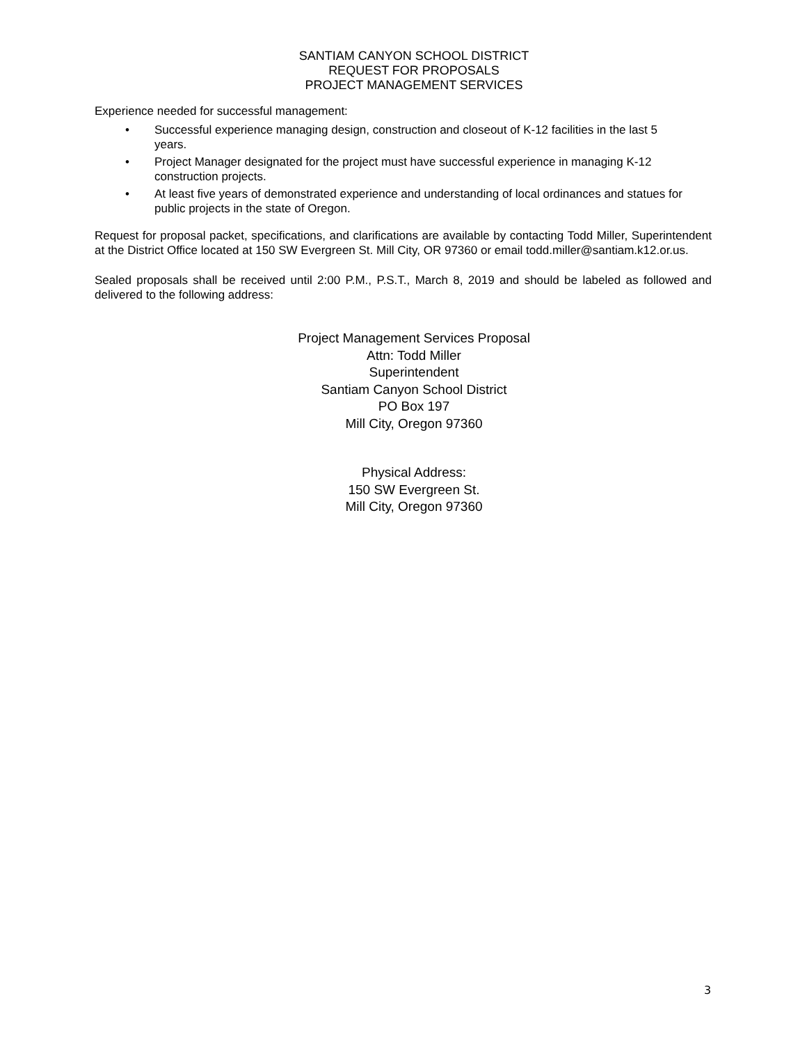SANTIAM CANYON SCHOOL DISTRICT
REQUEST FOR PROPOSALS
PROJECT MANAGEMENT SERVICES
Experience needed for successful management:
• Successful experience managing design, construction and closeout of K-12 facilities in the last 5 years.
• Project Manager designated for the project must have successful experience in managing K-12 construction projects.
• At least five years of demonstrated experience and understanding of local ordinances and statues for public projects in the state of Oregon.
Request for proposal packet, specifications, and clarifications are available by contacting Todd Miller, Superintendent at the District Office located at 150 SW Evergreen St. Mill City, OR 97360 or email todd.miller@santiam.k12.or.us.
Sealed proposals shall be received until 2:00 P.M., P.S.T., March 8, 2019 and should be labeled as followed and delivered to the following address:
Project Management Services Proposal
Attn: Todd Miller
Superintendent
Santiam Canyon School District
PO Box 197
Mill City, Oregon 97360
Physical Address:
150 SW Evergreen St.
Mill City, Oregon 97360
3